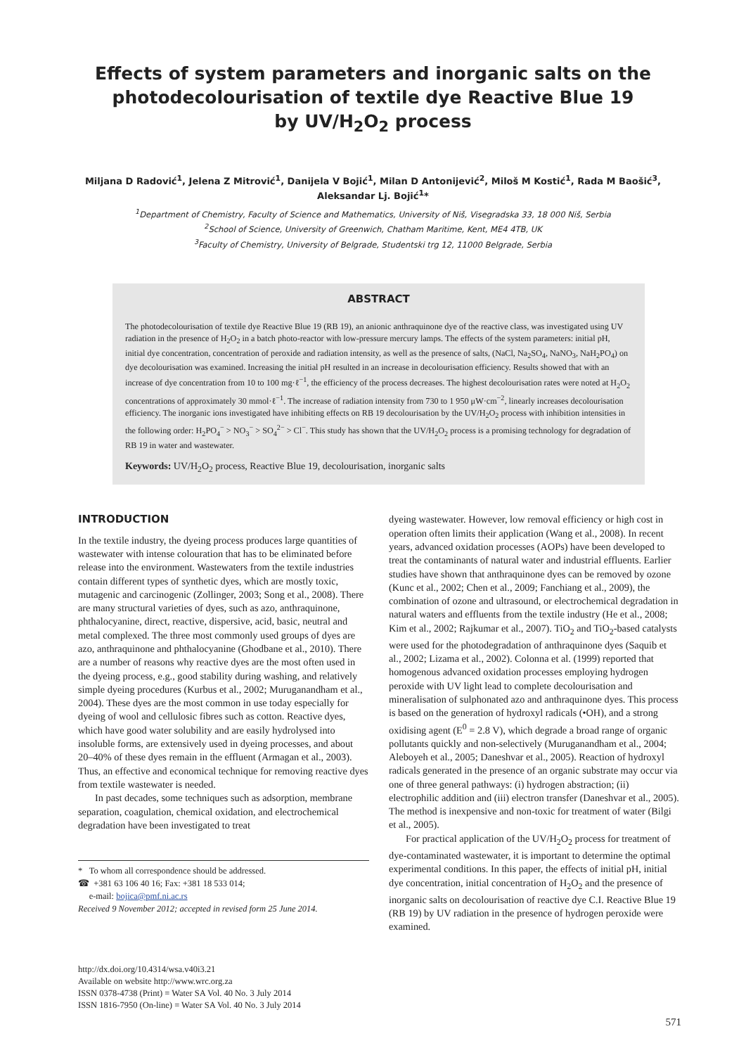Effects of system parameters and inorganic salts on the
photodecolourisation of textile dye Reactive Blue 19
by UV/H<sub>2</sub>O<sub>2</sub> process
Miljana D Radović<sup>1</sup>, Jelena Z Mitrović<sup>1</sup>, Danijela V Bojić<sup>1</sup>, Milan D Antonijević<sup>2</sup>, Miloš M Kostić<sup>1</sup>, Rada M Baošić<sup>3</sup>,
Aleksandar Lj. Bojić<sup>1</sup>*
<sup>1</sup> Department of Chemistry, Faculty of Science and Mathematics, University of Niš, Visegradska 33, 18 000 Niš, Serbia
<sup>2</sup> School of Science, University of Greenwich, Chatham Maritime, Kent, ME4 4TB, UK
<sup>3</sup> Faculty of Chemistry, University of Belgrade, Studentski trg 12, 11000 Belgrade, Serbia
ABSTRACT
The photodecolourisation of textile dye Reactive Blue 19 (RB 19), an anionic anthraquinone dye of the reactive class, was investigated using UV radiation in the presence of H<sub>2</sub>O<sub>2</sub> in a batch photo-reactor with low-pressure mercury lamps. The effects of the system parameters: initial pH, initial dye concentration, concentration of peroxide and radiation intensity, as well as the presence of salts, (NaCl, Na<sub>2</sub>SO<sub>4</sub>, NaNO<sub>3</sub>, NaH<sub>2</sub>PO<sub>4</sub>) on dye decolourisation was examined. Increasing the initial pH resulted in an increase in decolourisation efficiency. Results showed that with an increase of dye concentration from 10 to 100 mg·ℓ<sup>−1</sup>, the efficiency of the process decreases. The highest decolourisation rates were noted at H<sub>2</sub>O<sub>2</sub> concentrations of approximately 30 mmol·ℓ<sup>−1</sup>. The increase of radiation intensity from 730 to 1 950 μW·cm<sup>−2</sup>, linearly increases decolourisation efficiency. The inorganic ions investigated have inhibiting effects on RB 19 decolourisation by the UV/H<sub>2</sub>O<sub>2</sub> process with inhibition intensities in the following order: H<sub>2</sub>PO<sub>4</sub><sup>−</sup> > NO<sub>3</sub><sup>−</sup> > SO<sub>4</sub><sup>2−</sup> > Cl<sup>−</sup>. This study has shown that the UV/H<sub>2</sub>O<sub>2</sub> process is a promising technology for degradation of RB 19 in water and wastewater.
Keywords: UV/H<sub>2</sub>O<sub>2</sub> process, Reactive Blue 19, decolourisation, inorganic salts
INTRODUCTION
In the textile industry, the dyeing process produces large quantities of wastewater with intense colouration that has to be eliminated before release into the environment. Wastewaters from the textile industries contain different types of synthetic dyes, which are mostly toxic, mutagenic and carcinogenic (Zollinger, 2003; Song et al., 2008). There are many structural varieties of dyes, such as azo, anthraquinone, phthalocyanine, direct, reactive, dispersive, acid, basic, neutral and metal complexed. The three most commonly used groups of dyes are azo, anthraquinone and phthalocyanine (Ghodbane et al., 2010). There are a number of reasons why reactive dyes are the most often used in the dyeing process, e.g., good stability during washing, and relatively simple dyeing procedures (Kurbus et al., 2002; Muruganandham et al., 2004). These dyes are the most common in use today especially for dyeing of wool and cellulosic fibres such as cotton. Reactive dyes, which have good water solubility and are easily hydrolysed into insoluble forms, are extensively used in dyeing processes, and about 20–40% of these dyes remain in the effluent (Armagan et al., 2003). Thus, an effective and economical technique for removing reactive dyes from textile wastewater is needed.
In past decades, some techniques such as adsorption, membrane separation, coagulation, chemical oxidation, and electrochemical degradation have been investigated to treat
* To whom all correspondence should be addressed.
☎ +381 63 106 40 16; Fax: +381 18 533 014;
e-mail: bojica@pmf.ni.ac.rs
Received 9 November 2012; accepted in revised form 25 June 2014.
dyeing wastewater. However, low removal efficiency or high cost in operation often limits their application (Wang et al., 2008). In recent years, advanced oxidation processes (AOPs) have been developed to treat the contaminants of natural water and industrial effluents. Earlier studies have shown that anthraquinone dyes can be removed by ozone (Kunc et al., 2002; Chen et al., 2009; Fanchiang et al., 2009), the combination of ozone and ultrasound, or electrochemical degradation in natural waters and effluents from the textile industry (He et al., 2008; Kim et al., 2002; Rajkumar et al., 2007). TiO<sub>2</sub> and TiO<sub>2</sub>-based catalysts were used for the photodegradation of anthraquinone dyes (Saquib et al., 2002; Lizama et al., 2002). Colonna et al. (1999) reported that homogenous advanced oxidation processes employing hydrogen peroxide with UV light lead to complete decolourisation and mineralisation of sulphonated azo and anthraquinone dyes. This process is based on the generation of hydroxyl radicals (•OH), and a strong oxidising agent (E<sup>0</sup> = 2.8 V), which degrade a broad range of organic pollutants quickly and non-selectively (Muruganandham et al., 2004; Aleboyeh et al., 2005; Daneshvar et al., 2005). Reaction of hydroxyl radicals generated in the presence of an organic substrate may occur via one of three general pathways: (i) hydrogen abstraction; (ii) electrophilic addition and (iii) electron transfer (Daneshvar et al., 2005). The method is inexpensive and non-toxic for treatment of water (Bilgi et al., 2005).
For practical application of the UV/H<sub>2</sub>O<sub>2</sub> process for treatment of dye-contaminated wastewater, it is important to determine the optimal experimental conditions. In this paper, the effects of initial pH, initial dye concentration, initial concentration of H<sub>2</sub>O<sub>2</sub> and the presence of inorganic salts on decolourisation of reactive dye C.I. Reactive Blue 19 (RB 19) by UV radiation in the presence of hydrogen peroxide were examined.
http://dx.doi.org/10.4314/wsa.v40i3.21
Available on website http://www.wrc.org.za
ISSN 0378-4738 (Print) = Water SA Vol. 40 No. 3 July 2014
ISSN 1816-7950 (On-line) = Water SA Vol. 40 No. 3 July 2014
571